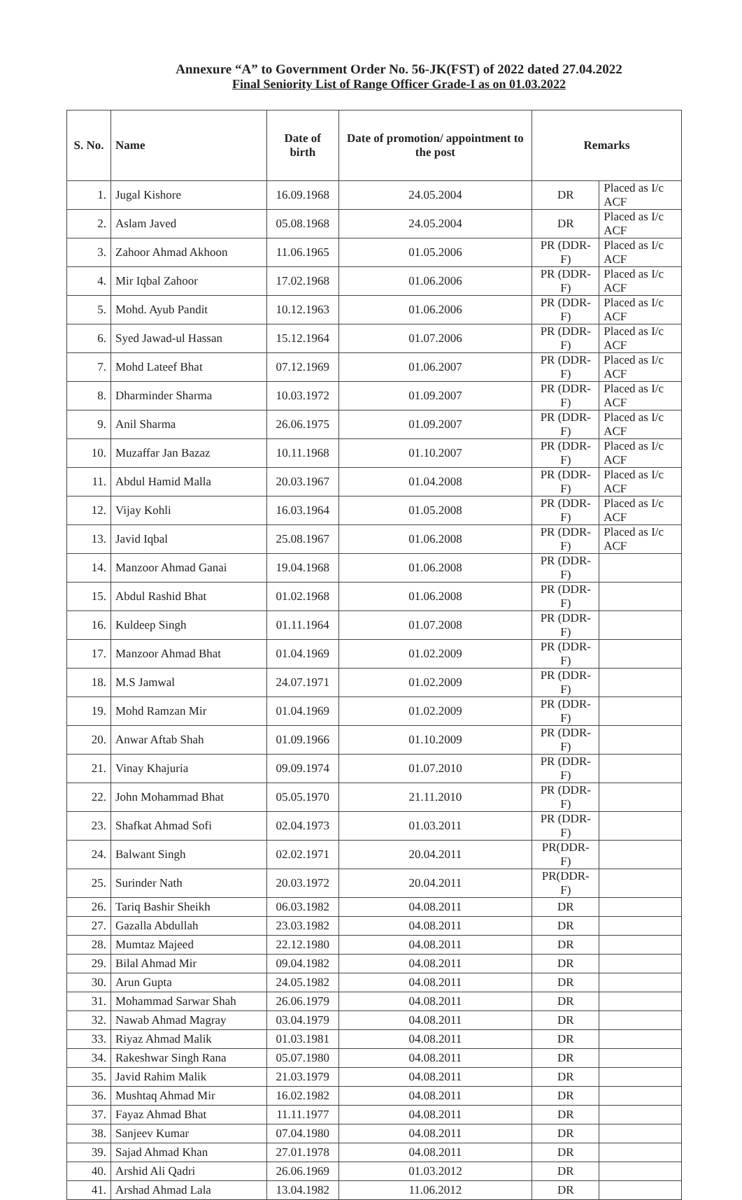Annexure “A” to Government Order No. 56-JK(FST) of 2022 dated 27.04.2022
Final Seniority List of Range Officer Grade-I as on 01.03.2022
| S. No. | Name | Date of birth | Date of promotion/ appointment to the post | Remarks | |
| --- | --- | --- | --- | --- | --- |
| 1. | Jugal Kishore | 16.09.1968 | 24.05.2004 | DR | Placed as I/c ACF |
| 2. | Aslam Javed | 05.08.1968 | 24.05.2004 | DR | Placed as I/c ACF |
| 3. | Zahoor Ahmad Akhoon | 11.06.1965 | 01.05.2006 | PR (DDR-F) | Placed as I/c ACF |
| 4. | Mir Iqbal Zahoor | 17.02.1968 | 01.06.2006 | PR (DDR-F) | Placed as I/c ACF |
| 5. | Mohd. Ayub Pandit | 10.12.1963 | 01.06.2006 | PR (DDR-F) | Placed as I/c ACF |
| 6. | Syed Jawad-ul Hassan | 15.12.1964 | 01.07.2006 | PR (DDR-F) | Placed as I/c ACF |
| 7. | Mohd Lateef Bhat | 07.12.1969 | 01.06.2007 | PR (DDR-F) | Placed as I/c ACF |
| 8. | Dharminder Sharma | 10.03.1972 | 01.09.2007 | PR (DDR-F) | Placed as I/c ACF |
| 9. | Anil Sharma | 26.06.1975 | 01.09.2007 | PR (DDR-F) | Placed as I/c ACF |
| 10. | Muzaffar Jan Bazaz | 10.11.1968 | 01.10.2007 | PR (DDR-F) | Placed as I/c ACF |
| 11. | Abdul Hamid Malla | 20.03.1967 | 01.04.2008 | PR (DDR-F) | Placed as I/c ACF |
| 12. | Vijay Kohli | 16.03.1964 | 01.05.2008 | PR (DDR-F) | Placed as I/c ACF |
| 13. | Javid Iqbal | 25.08.1967 | 01.06.2008 | PR (DDR-F) | Placed as I/c ACF |
| 14. | Manzoor Ahmad Ganai | 19.04.1968 | 01.06.2008 | PR (DDR-F) | |
| 15. | Abdul Rashid Bhat | 01.02.1968 | 01.06.2008 | PR (DDR-F) | |
| 16. | Kuldeep Singh | 01.11.1964 | 01.07.2008 | PR (DDR-F) | |
| 17. | Manzoor Ahmad Bhat | 01.04.1969 | 01.02.2009 | PR (DDR-F) | |
| 18. | M.S Jamwal | 24.07.1971 | 01.02.2009 | PR (DDR-F) | |
| 19. | Mohd Ramzan Mir | 01.04.1969 | 01.02.2009 | PR (DDR-F) | |
| 20. | Anwar Aftab Shah | 01.09.1966 | 01.10.2009 | PR (DDR-F) | |
| 21. | Vinay Khajuria | 09.09.1974 | 01.07.2010 | PR (DDR-F) | |
| 22. | John Mohammad Bhat | 05.05.1970 | 21.11.2010 | PR (DDR-F) | |
| 23. | Shafkat Ahmad Sofi | 02.04.1973 | 01.03.2011 | PR (DDR-F) | |
| 24. | Balwant Singh | 02.02.1971 | 20.04.2011 | PR(DDR-F) | |
| 25. | Surinder Nath | 20.03.1972 | 20.04.2011 | PR(DDR-F) | |
| 26. | Tariq Bashir Sheikh | 06.03.1982 | 04.08.2011 | DR | |
| 27. | Gazalla Abdullah | 23.03.1982 | 04.08.2011 | DR | |
| 28. | Mumtaz Majeed | 22.12.1980 | 04.08.2011 | DR | |
| 29. | Bilal Ahmad Mir | 09.04.1982 | 04.08.2011 | DR | |
| 30. | Arun Gupta | 24.05.1982 | 04.08.2011 | DR | |
| 31. | Mohammad Sarwar Shah | 26.06.1979 | 04.08.2011 | DR | |
| 32. | Nawab Ahmad Magray | 03.04.1979 | 04.08.2011 | DR | |
| 33. | Riyaz Ahmad Malik | 01.03.1981 | 04.08.2011 | DR | |
| 34. | Rakeshwar Singh Rana | 05.07.1980 | 04.08.2011 | DR | |
| 35. | Javid Rahim Malik | 21.03.1979 | 04.08.2011 | DR | |
| 36. | Mushtaq Ahmad Mir | 16.02.1982 | 04.08.2011 | DR | |
| 37. | Fayaz Ahmad Bhat | 11.11.1977 | 04.08.2011 | DR | |
| 38. | Sanjeev Kumar | 07.04.1980 | 04.08.2011 | DR | |
| 39. | Sajad Ahmad Khan | 27.01.1978 | 04.08.2011 | DR | |
| 40. | Arshid Ali Qadri | 26.06.1969 | 01.03.2012 | DR | |
| 41. | Arshad Ahmad Lala | 13.04.1982 | 11.06.2012 | DR | |